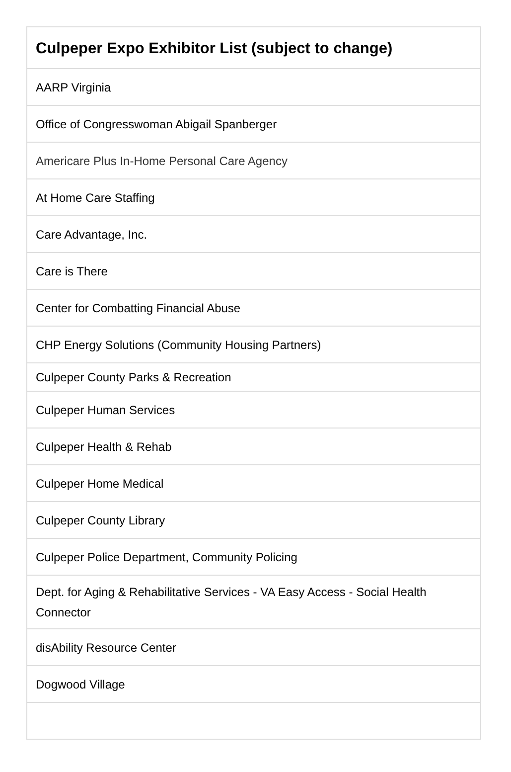| Culpeper Expo Exhibitor List (subject to change) |
| --- |
| AARP Virginia |
| Office of Congresswoman Abigail Spanberger |
| Americare Plus In-Home Personal Care Agency |
| At Home Care Staffing |
| Care Advantage, Inc. |
| Care is There |
| Center for Combatting Financial Abuse |
| CHP Energy Solutions (Community Housing Partners) |
| Culpeper County Parks & Recreation |
| Culpeper Human Services |
| Culpeper Health & Rehab |
| Culpeper Home Medical |
| Culpeper County Library |
| Culpeper Police Department, Community Policing |
| Dept. for Aging & Rehabilitative Services - VA Easy Access - Social Health Connector |
| disAbility Resource Center |
| Dogwood Village |